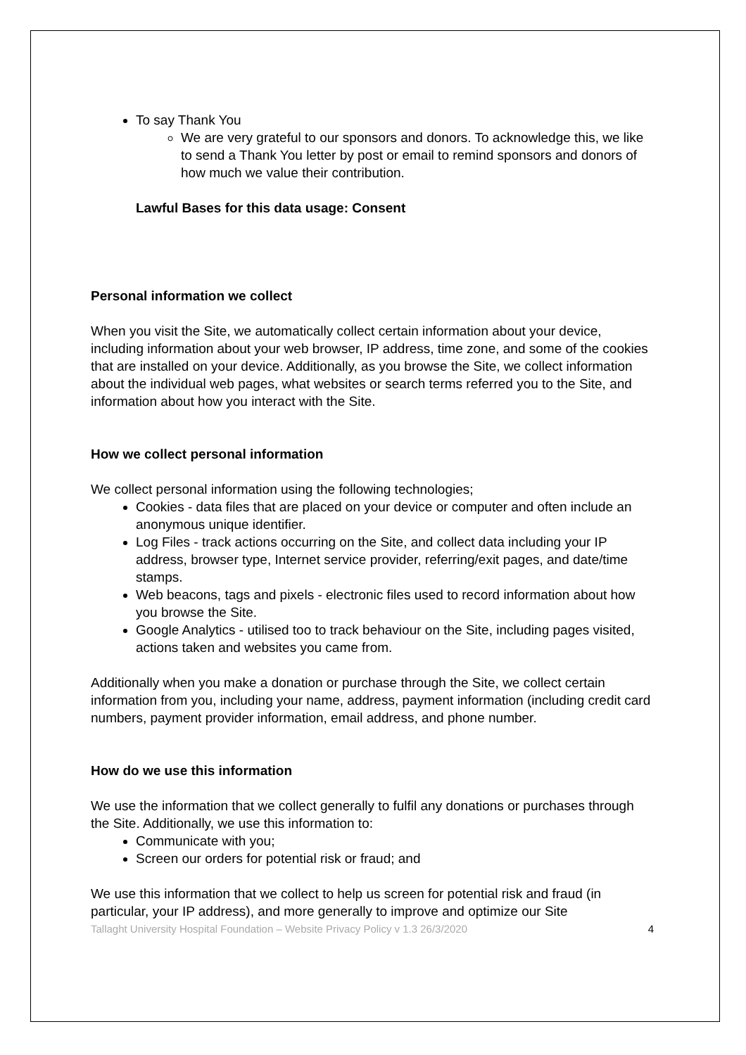To say Thank You
We are very grateful to our sponsors and donors. To acknowledge this, we like to send a Thank You letter by post or email to remind sponsors and donors of how much we value their contribution.
Lawful Bases for this data usage: Consent
Personal information we collect
When you visit the Site, we automatically collect certain information about your device, including information about your web browser, IP address, time zone, and some of the cookies that are installed on your device. Additionally, as you browse the Site, we collect information about the individual web pages, what websites or search terms referred you to the Site, and information about how you interact with the Site.
How we collect personal information
We collect personal information using the following technologies;
Cookies - data files that are placed on your device or computer and often include an anonymous unique identifier.
Log Files - track actions occurring on the Site, and collect data including your IP address, browser type, Internet service provider, referring/exit pages, and date/time stamps.
Web beacons, tags and pixels - electronic files used to record information about how you browse the Site.
Google Analytics - utilised too to track behaviour on the Site, including pages visited, actions taken and websites you came from.
Additionally when you make a donation or purchase through the Site, we collect certain information from you, including your name, address, payment information (including credit card numbers, payment provider information, email address, and phone number.
How do we use this information
We use the information that we collect generally to fulfil any donations or purchases through the Site. Additionally, we use this information to:
Communicate with you;
Screen our orders for potential risk or fraud; and
We use this information that we collect to help us screen for potential risk and fraud (in particular, your IP address), and more generally to improve and optimize our Site
Tallaght University Hospital Foundation – Website Privacy Policy v 1.3 26/3/2020 4